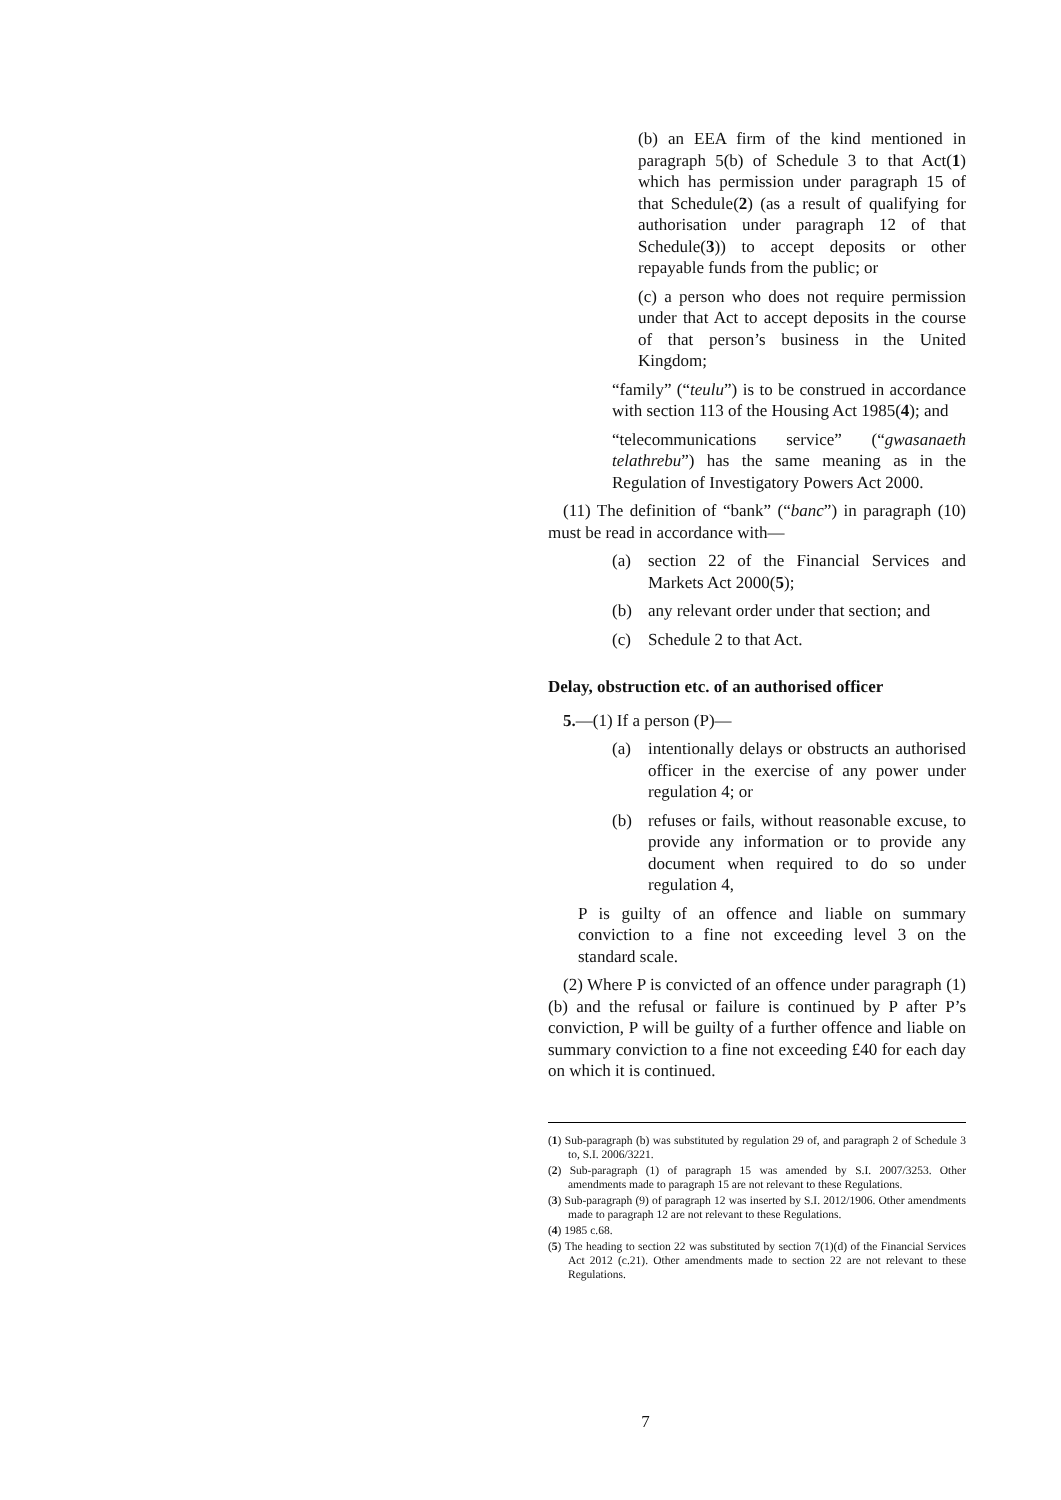(b) an EEA firm of the kind mentioned in paragraph 5(b) of Schedule 3 to that Act(1) which has permission under paragraph 15 of that Schedule(2) (as a result of qualifying for authorisation under paragraph 12 of that Schedule(3)) to accept deposits or other repayable funds from the public; or
(c) a person who does not require permission under that Act to accept deposits in the course of that person’s business in the United Kingdom;
“family” (“teulu”) is to be construed in accordance with section 113 of the Housing Act 1985(4); and
“telecommunications service” (“gwasanaeth telathrebu”) has the same meaning as in the Regulation of Investigatory Powers Act 2000.
(11) The definition of “bank” (“banc”) in paragraph (10) must be read in accordance with—
(a) section 22 of the Financial Services and Markets Act 2000(5);
(b) any relevant order under that section; and
(c) Schedule 2 to that Act.
Delay, obstruction etc. of an authorised officer
5.—(1) If a person (P)—
(a) intentionally delays or obstructs an authorised officer in the exercise of any power under regulation 4; or
(b) refuses or fails, without reasonable excuse, to provide any information or to provide any document when required to do so under regulation 4,
P is guilty of an offence and liable on summary conviction to a fine not exceeding level 3 on the standard scale.
(2) Where P is convicted of an offence under paragraph (1)(b) and the refusal or failure is continued by P after P’s conviction, P will be guilty of a further offence and liable on summary conviction to a fine not exceeding £40 for each day on which it is continued.
(1) Sub-paragraph (b) was substituted by regulation 29 of, and paragraph 2 of Schedule 3 to, S.I. 2006/3221.
(2) Sub-paragraph (1) of paragraph 15 was amended by S.I. 2007/3253. Other amendments made to paragraph 15 are not relevant to these Regulations.
(3) Sub-paragraph (9) of paragraph 12 was inserted by S.I. 2012/1906. Other amendments made to paragraph 12 are not relevant to these Regulations.
(4) 1985 c.68.
(5) The heading to section 22 was substituted by section 7(1)(d) of the Financial Services Act 2012 (c.21). Other amendments made to section 22 are not relevant to these Regulations.
7